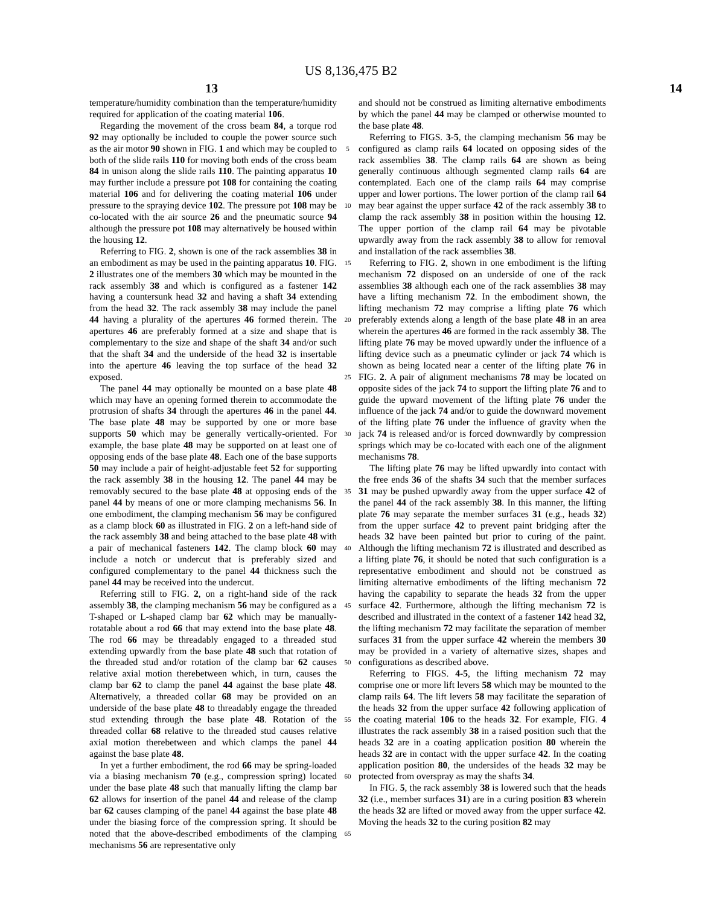US 8,136,475 B2
13 14
temperature/humidity combination than the temperature/humidity required for application of the coating material 106.
Regarding the movement of the cross beam 84, a torque rod 92 may optionally be included to couple the power source such as the air motor 90 shown in FIG. 1 and which may be coupled to both of the slide rails 110 for moving both ends of the cross beam 84 in unison along the slide rails 110. The painting apparatus 10 may further include a pressure pot 108 for containing the coating material 106 and for delivering the coating material 106 under pressure to the spraying device 102. The pressure pot 108 may be co-located with the air source 26 and the pneumatic source 94 although the pressure pot 108 may alternatively be housed within the housing 12.
Referring to FIG. 2, shown is one of the rack assemblies 38 in an embodiment as may be used in the painting apparatus 10. FIG. 2 illustrates one of the members 30 which may be mounted in the rack assembly 38 and which is configured as a fastener 142 having a countersunk head 32 and having a shaft 34 extending from the head 32. The rack assembly 38 may include the panel 44 having a plurality of the apertures 46 formed therein. The apertures 46 are preferably formed at a size and shape that is complementary to the size and shape of the shaft 34 and/or such that the shaft 34 and the underside of the head 32 is insertable into the aperture 46 leaving the top surface of the head 32 exposed.
The panel 44 may optionally be mounted on a base plate 48 which may have an opening formed therein to accommodate the protrusion of shafts 34 through the apertures 46 in the panel 44. The base plate 48 may be supported by one or more base supports 50 which may be generally vertically-oriented. For example, the base plate 48 may be supported on at least one of opposing ends of the base plate 48. Each one of the base supports 50 may include a pair of height-adjustable feet 52 for supporting the rack assembly 38 in the housing 12. The panel 44 may be removably secured to the base plate 48 at opposing ends of the panel 44 by means of one or more clamping mechanisms 56. In one embodiment, the clamping mechanism 56 may be configured as a clamp block 60 as illustrated in FIG. 2 on a left-hand side of the rack assembly 38 and being attached to the base plate 48 with a pair of mechanical fasteners 142. The clamp block 60 may include a notch or undercut that is preferably sized and configured complementary to the panel 44 thickness such the panel 44 may be received into the undercut.
Referring still to FIG. 2, on a right-hand side of the rack assembly 38, the clamping mechanism 56 may be configured as a T-shaped or L-shaped clamp bar 62 which may be manually-rotatable about a rod 66 that may extend into the base plate 48. The rod 66 may be threadably engaged to a threaded stud extending upwardly from the base plate 48 such that rotation of the threaded stud and/or rotation of the clamp bar 62 causes relative axial motion therebetween which, in turn, causes the clamp bar 62 to clamp the panel 44 against the base plate 48. Alternatively, a threaded collar 68 may be provided on an underside of the base plate 48 to threadably engage the threaded stud extending through the base plate 48. Rotation of the threaded collar 68 relative to the threaded stud causes relative axial motion therebetween and which clamps the panel 44 against the base plate 48.
In yet a further embodiment, the rod 66 may be spring-loaded via a biasing mechanism 70 (e.g., compression spring) located under the base plate 48 such that manually lifting the clamp bar 62 allows for insertion of the panel 44 and release of the clamp bar 62 causes clamping of the panel 44 against the base plate 48 under the biasing force of the compression spring. It should be noted that the above-described embodiments of the clamping mechanisms 56 are representative only
5
10
15
20
25
30
35
40
45
50
55
60
65
and should not be construed as limiting alternative embodiments by which the panel 44 may be clamped or otherwise mounted to the base plate 48.
Referring to FIGS. 3-5, the clamping mechanism 56 may be configured as clamp rails 64 located on opposing sides of the rack assemblies 38. The clamp rails 64 are shown as being generally continuous although segmented clamp rails 64 are contemplated. Each one of the clamp rails 64 may comprise upper and lower portions. The lower portion of the clamp rail 64 may bear against the upper surface 42 of the rack assembly 38 to clamp the rack assembly 38 in position within the housing 12. The upper portion of the clamp rail 64 may be pivotable upwardly away from the rack assembly 38 to allow for removal and installation of the rack assemblies 38.
Referring to FIG. 2, shown in one embodiment is the lifting mechanism 72 disposed on an underside of one of the rack assemblies 38 although each one of the rack assemblies 38 may have a lifting mechanism 72. In the embodiment shown, the lifting mechanism 72 may comprise a lifting plate 76 which preferably extends along a length of the base plate 48 in an area wherein the apertures 46 are formed in the rack assembly 38. The lifting plate 76 may be moved upwardly under the influence of a lifting device such as a pneumatic cylinder or jack 74 which is shown as being located near a center of the lifting plate 76 in FIG. 2. A pair of alignment mechanisms 78 may be located on opposite sides of the jack 74 to support the lifting plate 76 and to guide the upward movement of the lifting plate 76 under the influence of the jack 74 and/or to guide the downward movement of the lifting plate 76 under the influence of gravity when the jack 74 is released and/or is forced downwardly by compression springs which may be co-located with each one of the alignment mechanisms 78.
The lifting plate 76 may be lifted upwardly into contact with the free ends 36 of the shafts 34 such that the member surfaces 31 may be pushed upwardly away from the upper surface 42 of the panel 44 of the rack assembly 38. In this manner, the lifting plate 76 may separate the member surfaces 31 (e.g., heads 32) from the upper surface 42 to prevent paint bridging after the heads 32 have been painted but prior to curing of the paint. Although the lifting mechanism 72 is illustrated and described as a lifting plate 76, it should be noted that such configuration is a representative embodiment and should not be construed as limiting alternative embodiments of the lifting mechanism 72 having the capability to separate the heads 32 from the upper surface 42. Furthermore, although the lifting mechanism 72 is described and illustrated in the context of a fastener 142 head 32, the lifting mechanism 72 may facilitate the separation of member surfaces 31 from the upper surface 42 wherein the members 30 may be provided in a variety of alternative sizes, shapes and configurations as described above.
Referring to FIGS. 4-5, the lifting mechanism 72 may comprise one or more lift levers 58 which may be mounted to the clamp rails 64. The lift levers 58 may facilitate the separation of the heads 32 from the upper surface 42 following application of the coating material 106 to the heads 32. For example, FIG. 4 illustrates the rack assembly 38 in a raised position such that the heads 32 are in a coating application position 80 wherein the heads 32 are in contact with the upper surface 42. In the coating application position 80, the undersides of the heads 32 may be protected from overspray as may the shafts 34.
In FIG. 5, the rack assembly 38 is lowered such that the heads 32 (i.e., member surfaces 31) are in a curing position 83 wherein the heads 32 are lifted or moved away from the upper surface 42. Moving the heads 32 to the curing position 82 may